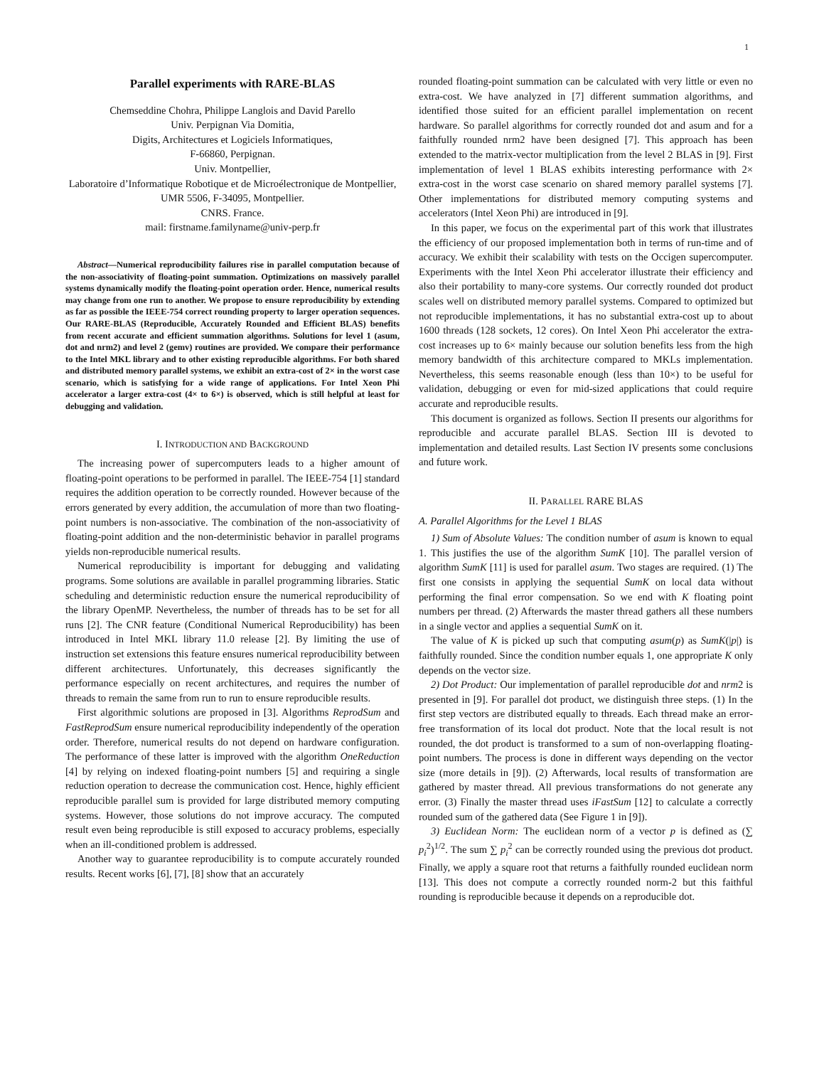1
Parallel experiments with RARE-BLAS
Chemseddine Chohra, Philippe Langlois and David Parello
Univ. Perpignan Via Domitia,
Digits, Architectures et Logiciels Informatiques,
F-66860, Perpignan.
Univ. Montpellier,
Laboratoire d’Informatique Robotique et de Microélectronique de Montpellier,
UMR 5506, F-34095, Montpellier.
CNRS. France.
mail: firstname.familyname@univ-perp.fr
Abstract—Numerical reproducibility failures rise in parallel computation because of the non-associativity of floating-point summation. Optimizations on massively parallel systems dynamically modify the floating-point operation order. Hence, numerical results may change from one run to another. We propose to ensure reproducibility by extending as far as possible the IEEE-754 correct rounding property to larger operation sequences. Our RARE-BLAS (Reproducible, Accurately Rounded and Efficient BLAS) benefits from recent accurate and efficient summation algorithms. Solutions for level 1 (asum, dot and nrm2) and level 2 (gemv) routines are provided. We compare their performance to the Intel MKL library and to other existing reproducible algorithms. For both shared and distributed memory parallel systems, we exhibit an extra-cost of 2× in the worst case scenario, which is satisfying for a wide range of applications. For Intel Xeon Phi accelerator a larger extra-cost (4× to 6×) is observed, which is still helpful at least for debugging and validation.
I. INTRODUCTION AND BACKGROUND
The increasing power of supercomputers leads to a higher amount of floating-point operations to be performed in parallel. The IEEE-754 [1] standard requires the addition operation to be correctly rounded. However because of the errors generated by every addition, the accumulation of more than two floating-point numbers is non-associative. The combination of the non-associativity of floating-point addition and the non-deterministic behavior in parallel programs yields non-reproducible numerical results.
Numerical reproducibility is important for debugging and validating programs. Some solutions are available in parallel programming libraries. Static scheduling and deterministic reduction ensure the numerical reproducibility of the library OpenMP. Nevertheless, the number of threads has to be set for all runs [2]. The CNR feature (Conditional Numerical Reproducibility) has been introduced in Intel MKL library 11.0 release [2]. By limiting the use of instruction set extensions this feature ensures numerical reproducibility between different architectures. Unfortunately, this decreases significantly the performance especially on recent architectures, and requires the number of threads to remain the same from run to run to ensure reproducible results.
First algorithmic solutions are proposed in [3]. Algorithms ReprodSum and FastReprodSum ensure numerical reproducibility independently of the operation order. Therefore, numerical results do not depend on hardware configuration. The performance of these latter is improved with the algorithm OneReduction [4] by relying on indexed floating-point numbers [5] and requiring a single reduction operation to decrease the communication cost. Hence, highly efficient reproducible parallel sum is provided for large distributed memory computing systems. However, those solutions do not improve accuracy. The computed result even being reproducible is still exposed to accuracy problems, especially when an ill-conditioned problem is addressed.
Another way to guarantee reproducibility is to compute accurately rounded results. Recent works [6], [7], [8] show that an accurately
rounded floating-point summation can be calculated with very little or even no extra-cost. We have analyzed in [7] different summation algorithms, and identified those suited for an efficient parallel implementation on recent hardware. So parallel algorithms for correctly rounded dot and asum and for a faithfully rounded nrm2 have been designed [7]. This approach has been extended to the matrix-vector multiplication from the level 2 BLAS in [9]. First implementation of level 1 BLAS exhibits interesting performance with 2× extra-cost in the worst case scenario on shared memory parallel systems [7]. Other implementations for distributed memory computing systems and accelerators (Intel Xeon Phi) are introduced in [9].
In this paper, we focus on the experimental part of this work that illustrates the efficiency of our proposed implementation both in terms of run-time and of accuracy. We exhibit their scalability with tests on the Occigen supercomputer. Experiments with the Intel Xeon Phi accelerator illustrate their efficiency and also their portability to many-core systems. Our correctly rounded dot product scales well on distributed memory parallel systems. Compared to optimized but not reproducible implementations, it has no substantial extra-cost up to about 1600 threads (128 sockets, 12 cores). On Intel Xeon Phi accelerator the extra-cost increases up to 6× mainly because our solution benefits less from the high memory bandwidth of this architecture compared to MKLs implementation. Nevertheless, this seems reasonable enough (less than 10×) to be useful for validation, debugging or even for mid-sized applications that could require accurate and reproducible results.
This document is organized as follows. Section II presents our algorithms for reproducible and accurate parallel BLAS. Section III is devoted to implementation and detailed results. Last Section IV presents some conclusions and future work.
II. PARALLEL RARE BLAS
A. Parallel Algorithms for the Level 1 BLAS
1) Sum of Absolute Values: The condition number of asum is known to equal 1. This justifies the use of the algorithm SumK [10]. The parallel version of algorithm SumK [11] is used for parallel asum. Two stages are required. (1) The first one consists in applying the sequential SumK on local data without performing the final error compensation. So we end with K floating point numbers per thread. (2) Afterwards the master thread gathers all these numbers in a single vector and applies a sequential SumK on it.
The value of K is picked up such that computing asum(p) as SumK(|p|) is faithfully rounded. Since the condition number equals 1, one appropriate K only depends on the vector size.
2) Dot Product: Our implementation of parallel reproducible dot and nrm2 is presented in [9]. For parallel dot product, we distinguish three steps. (1) In the first step vectors are distributed equally to threads. Each thread make an error-free transformation of its local dot product. Note that the local result is not rounded, the dot product is transformed to a sum of non-overlapping floating-point numbers. The process is done in different ways depending on the vector size (more details in [9]). (2) Afterwards, local results of transformation are gathered by master thread. All previous transformations do not generate any error. (3) Finally the master thread uses iFastSum [12] to calculate a correctly rounded sum of the gathered data (See Figure 1 in [9]).
3) Euclidean Norm: The euclidean norm of a vector p is defined as (∑ p<sub>i</sub><sup>2</sup>)<sup>1/2</sup>. The sum ∑ p<sub>i</sub><sup>2</sup> can be correctly rounded using the previous dot product. Finally, we apply a square root that returns a faithfully rounded euclidean norm [13]. This does not compute a correctly rounded norm-2 but this faithful rounding is reproducible because it depends on a reproducible dot.